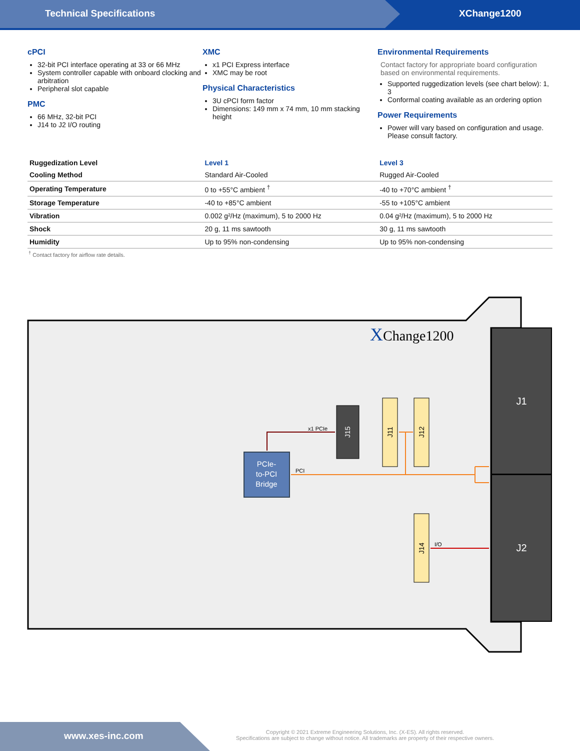Technical Specifications XChange1200
cPCI
32-bit PCI interface operating at 33 or 66 MHz
System controller capable with onboard clocking and arbitration
Peripheral slot capable
PMC
66 MHz, 32-bit PCI
J14 to J2 I/O routing
XMC
x1 PCI Express interface
XMC may be root
Physical Characteristics
3U cPCI form factor
Dimensions: 149 mm x 74 mm, 10 mm stacking height
Environmental Requirements
Contact factory for appropriate board configuration based on environmental requirements.
Supported ruggedization levels (see chart below): 1, 3
Conformal coating available as an ordering option
Power Requirements
Power will vary based on configuration and usage. Please consult factory.
| Ruggedization Level | Level 1 | Level 3 |
| --- | --- | --- |
| Cooling Method | Standard Air-Cooled | Rugged Air-Cooled |
| Operating Temperature | 0 to +55°C ambient <sup>†</sup> | -40 to +70°C ambient <sup>†</sup> |
| Storage Temperature | -40 to +85°C ambient | -55 to +105°C ambient |
| Vibration | 0.002 g²/Hz (maximum), 5 to 2000 Hz | 0.04 g²/Hz (maximum), 5 to 2000 Hz |
| Shock | 20 g, 11 ms sawtooth | 30 g, 11 ms sawtooth |
| Humidity | Up to 95% non-condensing | Up to 95% non-condensing |
<sup>†</sup> Contact factory for airflow rate details.
XChange1200
J1
J2
J15
J11
J12
J14
PCIe-
to-PCI
Bridge
x1 PCIe
PCI
I/O
www.xes-inc.com
Copyright © 2021 Extreme Engineering Solutions, Inc. (X-ES). All rights reserved.
Specifications are subject to change without notice. All trademarks are property of their respective owners.